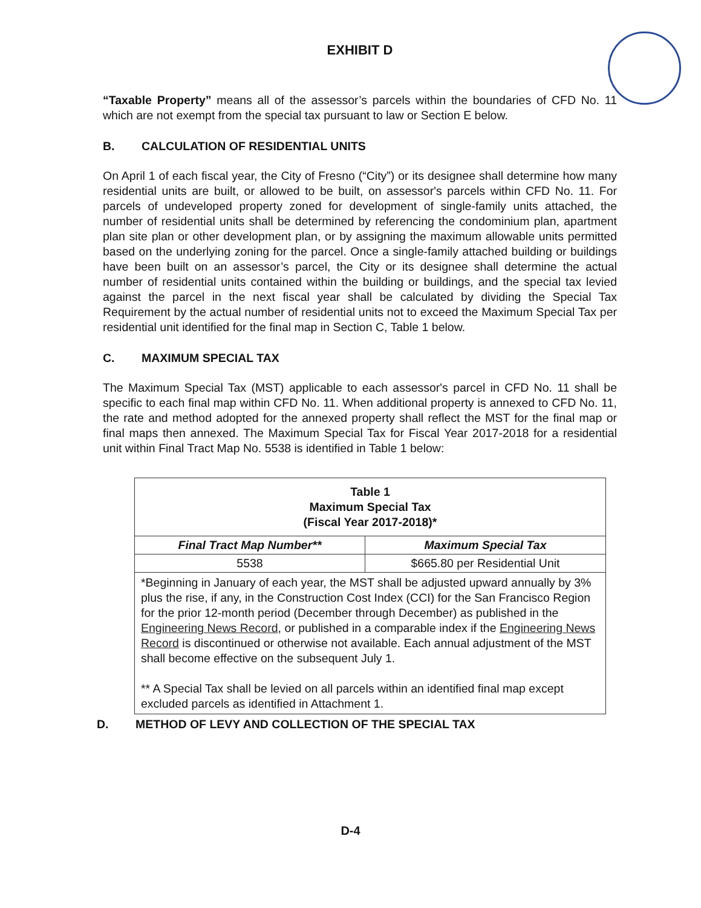EXHIBIT D
“Taxable Property” means all of the assessor’s parcels within the boundaries of CFD No. 11 which are not exempt from the special tax pursuant to law or Section E below.
B. CALCULATION OF RESIDENTIAL UNITS
On April 1 of each fiscal year, the City of Fresno (“City”) or its designee shall determine how many residential units are built, or allowed to be built, on assessor's parcels within CFD No. 11. For parcels of undeveloped property zoned for development of single-family units attached, the number of residential units shall be determined by referencing the condominium plan, apartment plan site plan or other development plan, or by assigning the maximum allowable units permitted based on the underlying zoning for the parcel. Once a single-family attached building or buildings have been built on an assessor’s parcel, the City or its designee shall determine the actual number of residential units contained within the building or buildings, and the special tax levied against the parcel in the next fiscal year shall be calculated by dividing the Special Tax Requirement by the actual number of residential units not to exceed the Maximum Special Tax per residential unit identified for the final map in Section C, Table 1 below.
C. MAXIMUM SPECIAL TAX
The Maximum Special Tax (MST) applicable to each assessor's parcel in CFD No. 11 shall be specific to each final map within CFD No. 11. When additional property is annexed to CFD No. 11, the rate and method adopted for the annexed property shall reflect the MST for the final map or final maps then annexed. The Maximum Special Tax for Fiscal Year 2017-2018 for a residential unit within Final Tract Map No. 5538 is identified in Table 1 below:
| Table 1 Maximum Special Tax (Fiscal Year 2017-2018)* | |
| --- | --- |
| Final Tract Map Number** | Maximum Special Tax |
| 5538 | $665.80 per Residential Unit |
| *Beginning in January of each year, the MST shall be adjusted upward annually by 3% plus the rise, if any, in the Construction Cost Index (CCI) for the San Francisco Region for the prior 12-month period (December through December) as published in the Engineering News Record , or published in a comparable index if the Engineering News Record is discontinued or otherwise not available. Each annual adjustment of the MST shall become effective on the subsequent July 1. ** A Special Tax shall be levied on all parcels within an identified final map except excluded parcels as identified in Attachment 1. | |
D. METHOD OF LEVY AND COLLECTION OF THE SPECIAL TAX
D-4